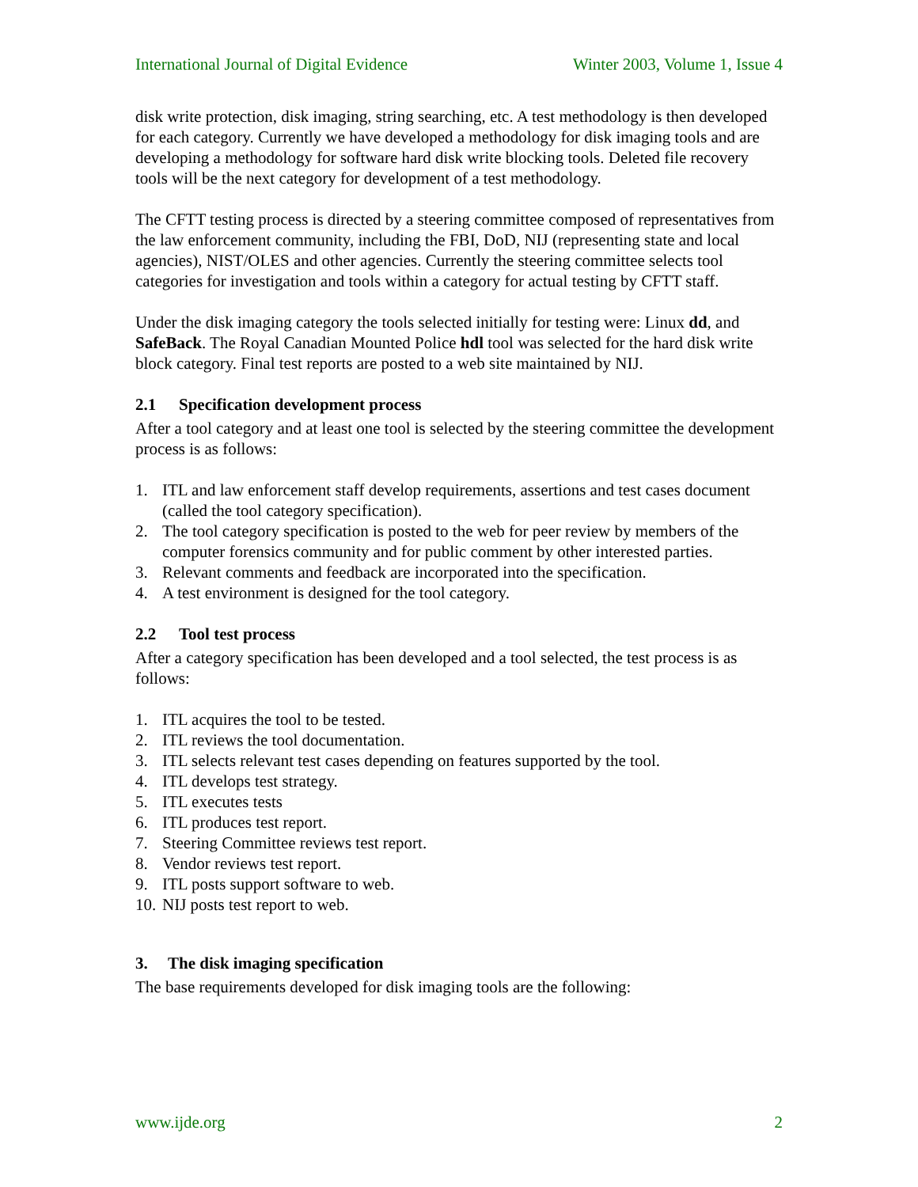International Journal of Digital Evidence Winter 2003, Volume 1, Issue 4
disk write protection, disk imaging, string searching, etc. A test methodology is then developed for each category. Currently we have developed a methodology for disk imaging tools and are developing a methodology for software hard disk write blocking tools. Deleted file recovery tools will be the next category for development of a test methodology.
The CFTT testing process is directed by a steering committee composed of representatives from the law enforcement community, including the FBI, DoD, NIJ (representing state and local agencies), NIST/OLES and other agencies. Currently the steering committee selects tool categories for investigation and tools within a category for actual testing by CFTT staff.
Under the disk imaging category the tools selected initially for testing were: Linux dd, and SafeBack. The Royal Canadian Mounted Police hdl tool was selected for the hard disk write block category. Final test reports are posted to a web site maintained by NIJ.
2.1 Specification development process
After a tool category and at least one tool is selected by the steering committee the development process is as follows:
1. ITL and law enforcement staff develop requirements, assertions and test cases document (called the tool category specification).
2. The tool category specification is posted to the web for peer review by members of the computer forensics community and for public comment by other interested parties.
3. Relevant comments and feedback are incorporated into the specification.
4. A test environment is designed for the tool category.
2.2 Tool test process
After a category specification has been developed and a tool selected, the test process is as follows:
1. ITL acquires the tool to be tested.
2. ITL reviews the tool documentation.
3. ITL selects relevant test cases depending on features supported by the tool.
4. ITL develops test strategy.
5. ITL executes tests
6. ITL produces test report.
7. Steering Committee reviews test report.
8. Vendor reviews test report.
9. ITL posts support software to web.
10. NIJ posts test report to web.
3. The disk imaging specification
The base requirements developed for disk imaging tools are the following:
www.ijde.org 2